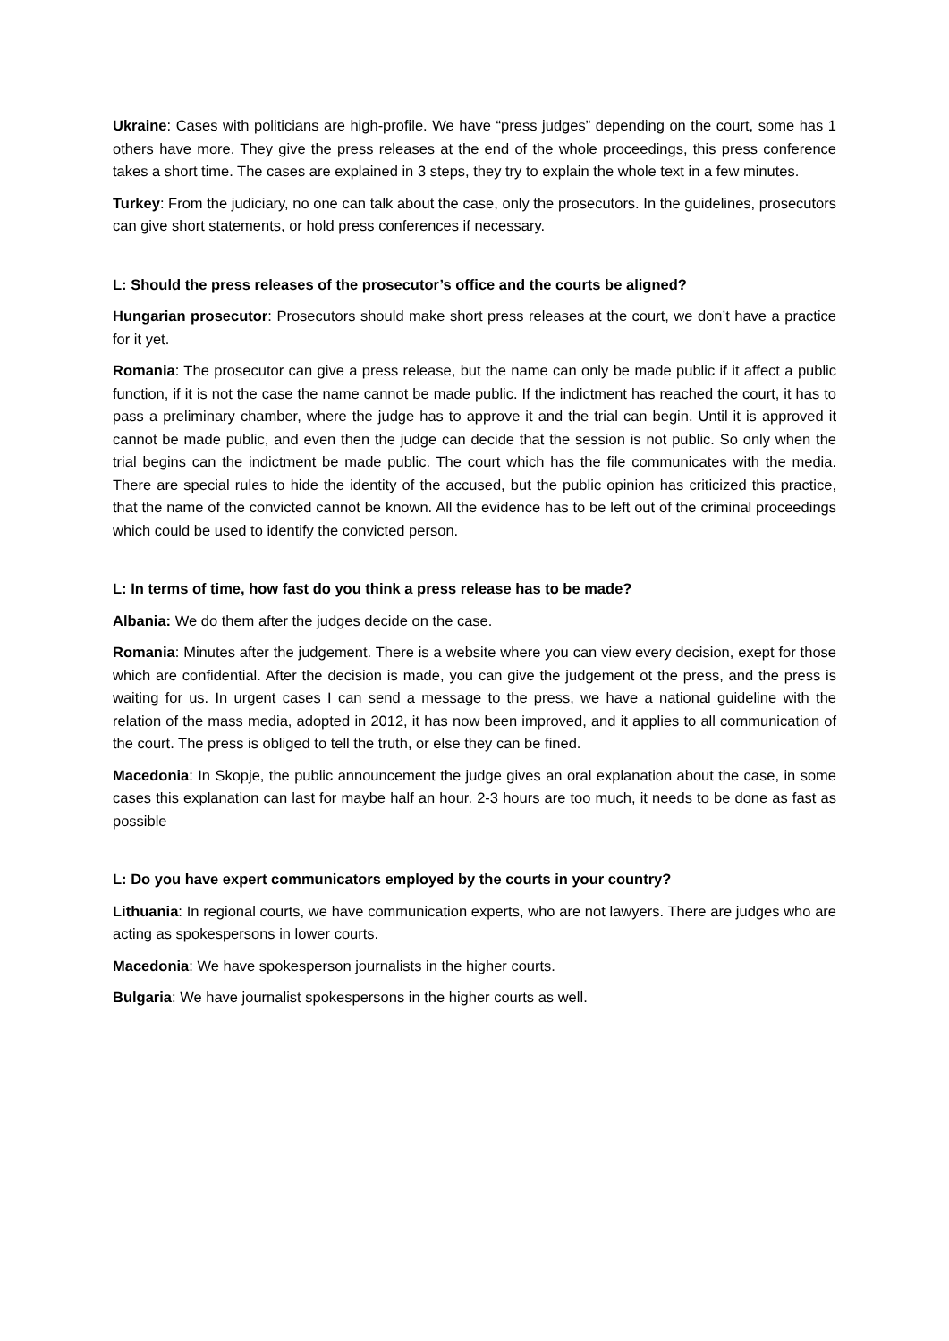Ukraine: Cases with politicians are high-profile. We have “press judges” depending on the court, some has 1 others have more. They give the press releases at the end of the whole proceedings, this press conference takes a short time. The cases are explained in 3 steps, they try to explain the whole text in a few minutes.
Turkey: From the judiciary, no one can talk about the case, only the prosecutors. In the guidelines, prosecutors can give short statements, or hold press conferences if necessary.
L: Should the press releases of the prosecutor’s office and the courts be aligned?
Hungarian prosecutor: Prosecutors should make short press releases at the court, we don’t have a practice for it yet.
Romania: The prosecutor can give a press release, but the name can only be made public if it affect a public function, if it is not the case the name cannot be made public. If the indictment has reached the court, it has to pass a preliminary chamber, where the judge has to approve it and the trial can begin. Until it is approved it cannot be made public, and even then the judge can decide that the session is not public. So only when the trial begins can the indictment be made public. The court which has the file communicates with the media. There are special rules to hide the identity of the accused, but the public opinion has criticized this practice, that the name of the convicted cannot be known. All the evidence has to be left out of the criminal proceedings which could be used to identify the convicted person.
L: In terms of time, how fast do you think a press release has to be made?
Albania: We do them after the judges decide on the case.
Romania: Minutes after the judgement. There is a website where you can view every decision, exept for those which are confidential. After the decision is made, you can give the judgement ot the press, and the press is waiting for us. In urgent cases I can send a message to the press, we have a national guideline with the relation of the mass media, adopted in 2012, it has now been improved, and it applies to all communication of the court. The press is obliged to tell the truth, or else they can be fined.
Macedonia: In Skopje, the public announcement the judge gives an oral explanation about the case, in some cases this explanation can last for maybe half an hour. 2-3 hours are too much, it needs to be done as fast as possible
L: Do you have expert communicators employed by the courts in your country?
Lithuania: In regional courts, we have communication experts, who are not lawyers. There are judges who are acting as spokespersons in lower courts.
Macedonia: We have spokesperson journalists in the higher courts.
Bulgaria: We have journalist spokespersons in the higher courts as well.